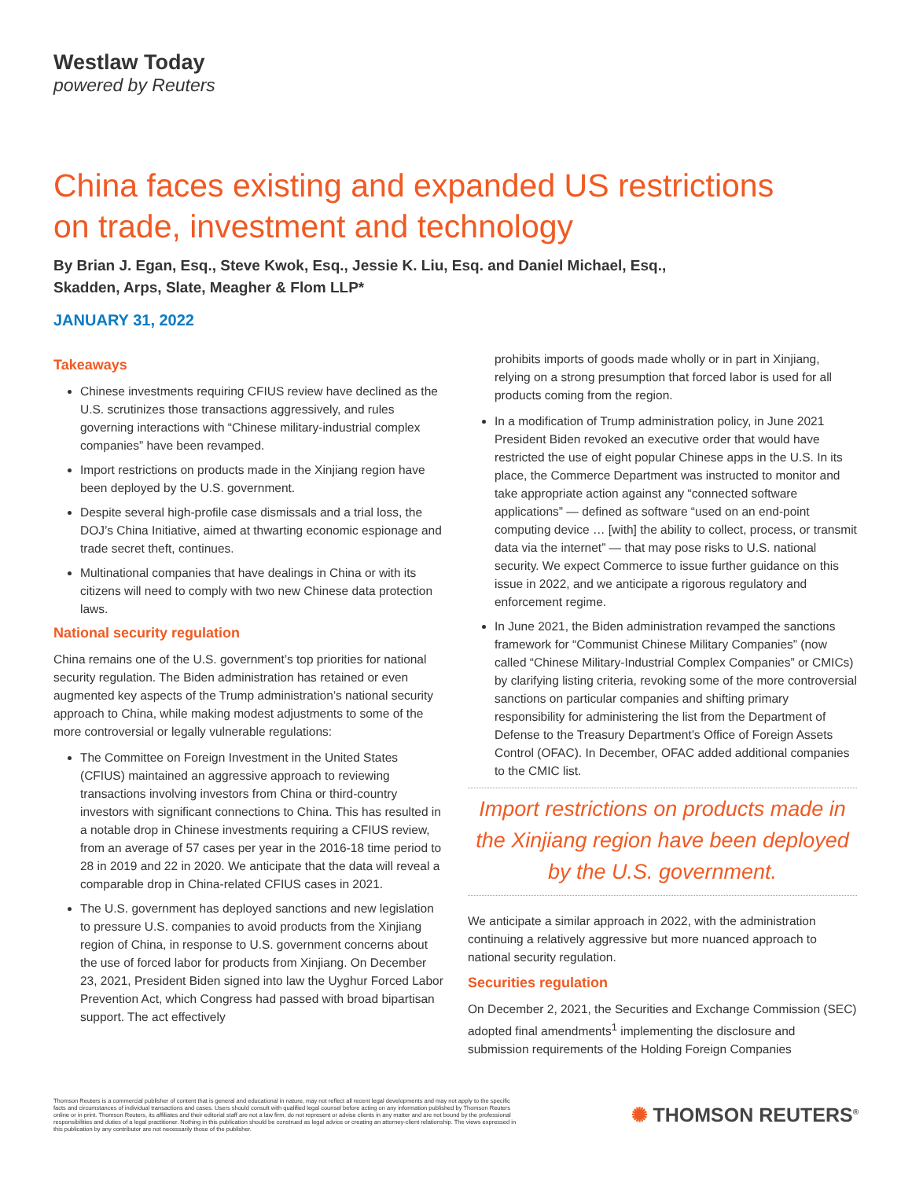Westlaw Today
powered by Reuters
China faces existing and expanded US restrictions
on trade, investment and technology
By Brian J. Egan, Esq., Steve Kwok, Esq., Jessie K. Liu, Esq. and Daniel Michael, Esq.,
Skadden, Arps, Slate, Meagher & Flom LLP*
JANUARY 31, 2022
Takeaways
Chinese investments requiring CFIUS review have declined as the U.S. scrutinizes those transactions aggressively, and rules governing interactions with “Chinese military-industrial complex companies” have been revamped.
Import restrictions on products made in the Xinjiang region have been deployed by the U.S. government.
Despite several high-profile case dismissals and a trial loss, the DOJ’s China Initiative, aimed at thwarting economic espionage and trade secret theft, continues.
Multinational companies that have dealings in China or with its citizens will need to comply with two new Chinese data protection laws.
National security regulation
China remains one of the U.S. government’s top priorities for national security regulation. The Biden administration has retained or even augmented key aspects of the Trump administration’s national security approach to China, while making modest adjustments to some of the more controversial or legally vulnerable regulations:
The Committee on Foreign Investment in the United States (CFIUS) maintained an aggressive approach to reviewing transactions involving investors from China or third-country investors with significant connections to China. This has resulted in a notable drop in Chinese investments requiring a CFIUS review, from an average of 57 cases per year in the 2016-18 time period to 28 in 2019 and 22 in 2020. We anticipate that the data will reveal a comparable drop in China-related CFIUS cases in 2021.
The U.S. government has deployed sanctions and new legislation to pressure U.S. companies to avoid products from the Xinjiang region of China, in response to U.S. government concerns about the use of forced labor for products from Xinjiang. On December 23, 2021, President Biden signed into law the Uyghur Forced Labor Prevention Act, which Congress had passed with broad bipartisan support. The act effectively
prohibits imports of goods made wholly or in part in Xinjiang, relying on a strong presumption that forced labor is used for all products coming from the region.
In a modification of Trump administration policy, in June 2021 President Biden revoked an executive order that would have restricted the use of eight popular Chinese apps in the U.S. In its place, the Commerce Department was instructed to monitor and take appropriate action against any “connected software applications” — defined as software “used on an end-point computing device … [with] the ability to collect, process, or transmit data via the internet” — that may pose risks to U.S. national security. We expect Commerce to issue further guidance on this issue in 2022, and we anticipate a rigorous regulatory and enforcement regime.
In June 2021, the Biden administration revamped the sanctions framework for “Communist Chinese Military Companies” (now called “Chinese Military-Industrial Complex Companies” or CMICs) by clarifying listing criteria, revoking some of the more controversial sanctions on particular companies and shifting primary responsibility for administering the list from the Department of Defense to the Treasury Department’s Office of Foreign Assets Control (OFAC). In December, OFAC added additional companies to the CMIC list.
Import restrictions on products made in the Xinjiang region have been deployed by the U.S. government.
We anticipate a similar approach in 2022, with the administration continuing a relatively aggressive but more nuanced approach to national security regulation.
Securities regulation
On December 2, 2021, the Securities and Exchange Commission (SEC) adopted final amendments<sup>1</sup> implementing the disclosure and submission requirements of the Holding Foreign Companies
Thomson Reuters is a commercial publisher of content that is general and educational in nature, may not reflect all recent legal developments and may not apply to the specific facts and circumstances of individual transactions and cases. Users should consult with qualified legal counsel before acting on any information published by Thomson Reuters online or in print. Thomson Reuters, its affiliates and their editorial staff are not a law firm, do not represent or advise clients in any matter and are not bound by the professional responsibilities and duties of a legal practitioner. Nothing in this publication should be construed as legal advice or creating an attorney-client relationship. The views expressed in this publication by any contributor are not necessarily those of the publisher.
✺ THOMSON REUTERS<sup>®</sup>